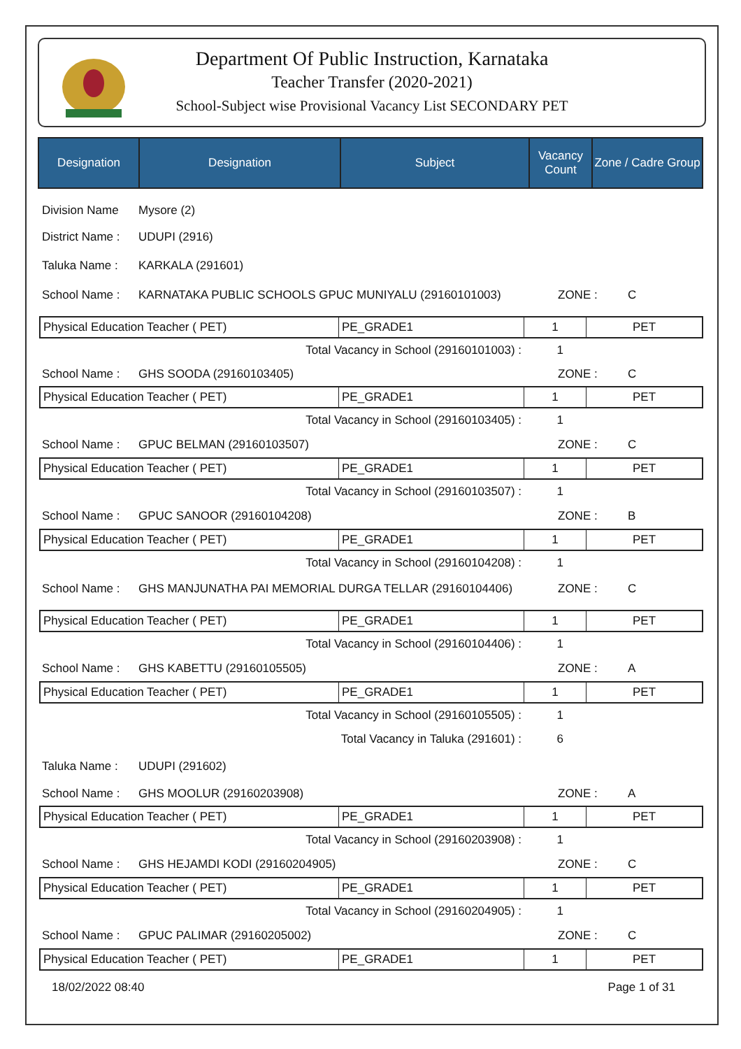Department Of Public Instruction, Karnataka
Teacher Transfer (2020-2021)
School-Subject wise Provisional Vacancy List SECONDARY PET
| Designation | Designation | Subject | Vacancy Count | Zone / Cadre Group |
| --- | --- | --- | --- | --- |
Division Name Mysore (2)
District Name : UDUPI (2916)
Taluka Name : KARKALA (291601)
School Name : KARNATAKA PUBLIC SCHOOLS GPUC MUNIYALU (29160101003) ZONE : C
| Physical Education Teacher ( PET) | PE_GRADE1 | 1 | PET |
Total Vacancy in School (29160101003) : 1
School Name : GHS SOODA (29160103405) ZONE : C
| Physical Education Teacher ( PET) | PE_GRADE1 | 1 | PET |
Total Vacancy in School (29160103405) : 1
School Name : GPUC BELMAN (29160103507) ZONE : C
| Physical Education Teacher ( PET) | PE_GRADE1 | 1 | PET |
Total Vacancy in School (29160103507) : 1
School Name : GPUC SANOOR (29160104208) ZONE : B
| Physical Education Teacher ( PET) | PE_GRADE1 | 1 | PET |
Total Vacancy in School (29160104208) : 1
School Name : GHS MANJUNATHA PAI MEMORIAL DURGA TELLAR (29160104406) ZONE : C
| Physical Education Teacher ( PET) | PE_GRADE1 | 1 | PET |
Total Vacancy in School (29160104406) : 1
School Name : GHS KABETTU (29160105505) ZONE : A
| Physical Education Teacher ( PET) | PE_GRADE1 | 1 | PET |
Total Vacancy in School (29160105505) : 1
Total Vacancy in Taluka (291601) : 6
Taluka Name : UDUPI (291602)
School Name : GHS MOOLUR (29160203908) ZONE : A
| Physical Education Teacher ( PET) | PE_GRADE1 | 1 | PET |
Total Vacancy in School (29160203908) : 1
School Name : GHS HEJAMDI KODI (29160204905) ZONE : C
| Physical Education Teacher ( PET) | PE_GRADE1 | 1 | PET |
Total Vacancy in School (29160204905) : 1
School Name : GPUC PALIMAR (29160205002) ZONE : C
| Physical Education Teacher ( PET) | PE_GRADE1 | 1 | PET |
18/02/2022 08:40 Page 1 of 31